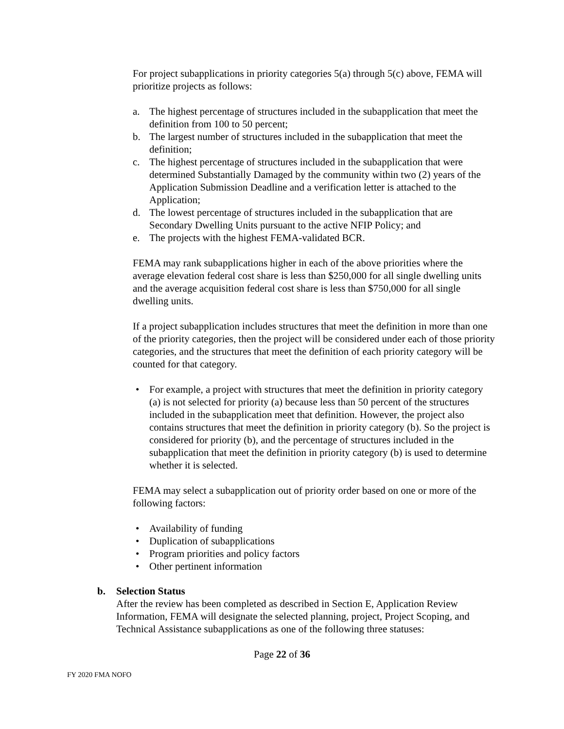For project subapplications in priority categories 5(a) through 5(c) above, FEMA will prioritize projects as follows:
a. The highest percentage of structures included in the subapplication that meet the definition from 100 to 50 percent;
b. The largest number of structures included in the subapplication that meet the definition;
c. The highest percentage of structures included in the subapplication that were determined Substantially Damaged by the community within two (2) years of the Application Submission Deadline and a verification letter is attached to the Application;
d. The lowest percentage of structures included in the subapplication that are Secondary Dwelling Units pursuant to the active NFIP Policy; and
e. The projects with the highest FEMA-validated BCR.
FEMA may rank subapplications higher in each of the above priorities where the average elevation federal cost share is less than $250,000 for all single dwelling units and the average acquisition federal cost share is less than $750,000 for all single dwelling units.
If a project subapplication includes structures that meet the definition in more than one of the priority categories, then the project will be considered under each of those priority categories, and the structures that meet the definition of each priority category will be counted for that category.
• For example, a project with structures that meet the definition in priority category (a) is not selected for priority (a) because less than 50 percent of the structures included in the subapplication meet that definition. However, the project also contains structures that meet the definition in priority category (b). So the project is considered for priority (b), and the percentage of structures included in the subapplication that meet the definition in priority category (b) is used to determine whether it is selected.
FEMA may select a subapplication out of priority order based on one or more of the following factors:
• Availability of funding
• Duplication of subapplications
• Program priorities and policy factors
• Other pertinent information
b. Selection Status
After the review has been completed as described in Section E, Application Review Information, FEMA will designate the selected planning, project, Project Scoping, and Technical Assistance subapplications as one of the following three statuses:
Page 22 of 36
FY 2020 FMA NOFO